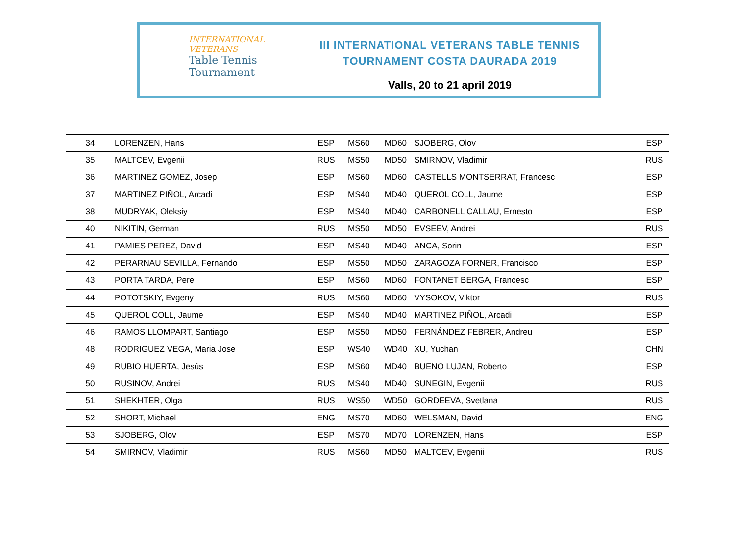INTERNATIONAL
VETERANS
Table Tennis
Tournament
III INTERNATIONAL VETERANS TABLE TENNIS
TOURNAMENT COSTA DAURADA 2019
Valls, 20 to 21 april 2019
| 34 | LORENZEN, Hans | ESP | MS60 | MD60 | SJOBERG, Olov | ESP |
| 35 | MALTCEV, Evgenii | RUS | MS50 | MD50 | SMIRNOV, Vladimir | RUS |
| 36 | MARTINEZ GOMEZ, Josep | ESP | MS60 | MD60 | CASTELLS MONTSERRAT, Francesc | ESP |
| 37 | MARTINEZ PIÑOL, Arcadi | ESP | MS40 | MD40 | QUEROL COLL, Jaume | ESP |
| 38 | MUDRYAK, Oleksiy | ESP | MS40 | MD40 | CARBONELL CALLAU, Ernesto | ESP |
| 40 | NIKITIN, German | RUS | MS50 | MD50 | EVSEEV, Andrei | RUS |
| 41 | PAMIES PEREZ, David | ESP | MS40 | MD40 | ANCA, Sorin | ESP |
| 42 | PERARNAU SEVILLA, Fernando | ESP | MS50 | MD50 | ZARAGOZA FORNER, Francisco | ESP |
| 43 | PORTA TARDA, Pere | ESP | MS60 | MD60 | FONTANET BERGA, Francesc | ESP |
| 44 | POTOTSKIY, Evgeny | RUS | MS60 | MD60 | VYSOKOV, Viktor | RUS |
| 45 | QUEROL COLL, Jaume | ESP | MS40 | MD40 | MARTINEZ PIÑOL, Arcadi | ESP |
| 46 | RAMOS LLOMPART, Santiago | ESP | MS50 | MD50 | FERNÁNDEZ FEBRER, Andreu | ESP |
| 48 | RODRIGUEZ VEGA, Maria Jose | ESP | WS40 | WD40 | XU, Yuchan | CHN |
| 49 | RUBIO HUERTA, Jesús | ESP | MS60 | MD40 | BUENO LUJAN, Roberto | ESP |
| 50 | RUSINOV, Andrei | RUS | MS40 | MD40 | SUNEGIN, Evgenii | RUS |
| 51 | SHEKHTER, Olga | RUS | WS50 | WD50 | GORDEEVA, Svetlana | RUS |
| 52 | SHORT, Michael | ENG | MS70 | MD60 | WELSMAN, David | ENG |
| 53 | SJOBERG, Olov | ESP | MS70 | MD70 | LORENZEN, Hans | ESP |
| 54 | SMIRNOV, Vladimir | RUS | MS60 | MD50 | MALTCEV, Evgenii | RUS |